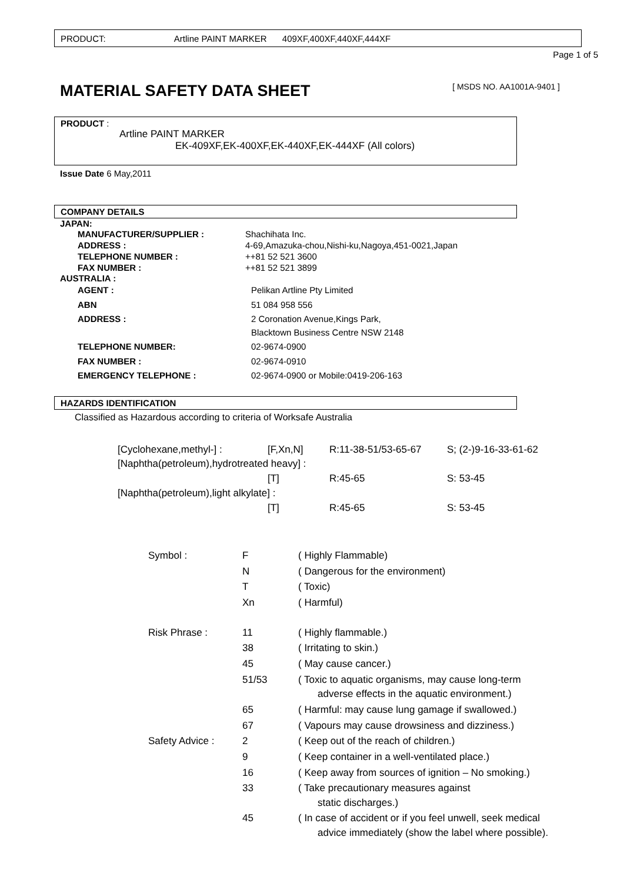PRODUCT: Artline PAINT MARKER 409XF,400XF,440XF,444XF
Page 1 of 5
MATERIAL SAFETY DATA SHEET [ MSDS NO. AA1001A-9401 ]
PRODUCT :
Artline PAINT MARKER
EK-409XF,EK-400XF,EK-440XF,EK-444XF (All colors)
Issue Date 6 May,2011
COMPANY DETAILS
JAPAN:
| MANUFACTURER/SUPPLIER : | Shachihata Inc. |
| ADDRESS : | 4-69,Amazuka-chou,Nishi-ku,Nagoya,451-0021,Japan |
| TELEPHONE NUMBER : | ++81 52 521 3600 |
| FAX NUMBER : | ++81 52 521 3899 |
AUSTRALIA :
| AGENT : | Pelikan Artline Pty Limited |
| ABN | 51 084 958 556 |
| ADDRESS : | 2 Coronation Avenue,Kings Park, Blacktown Business Centre NSW 2148 |
| TELEPHONE NUMBER: | 02-9674-0900 |
| FAX NUMBER : | 02-9674-0910 |
| EMERGENCY TELEPHONE : | 02-9674-0900 or Mobile:0419-206-163 |
HAZARDS IDENTIFICATION
Classified as Hazardous according to criteria of Worksafe Australia
| [Cyclohexane,methyl-] : | [F,Xn,N] | R:11-38-51/53-65-67 | S; (2-)9-16-33-61-62 |
| [Naphtha(petroleum),hydrotreated heavy] : | | | |
| | [T] | R:45-65 | S: 53-45 |
| [Naphtha(petroleum),light alkylate] : | | | |
| | [T] | R:45-65 | S: 53-45 |
| Symbol : | F | ( Highly Flammable) |
| | N | ( Dangerous for the environment) |
| | T | ( Toxic) |
| | Xn | ( Harmful) |
| Risk Phrase : | 11 | ( Highly flammable.) |
| | 38 | ( Irritating to skin.) |
| | 45 | ( May cause cancer.) |
| | 51/53 | ( Toxic to aquatic organisms, may cause long-term adverse effects in the aquatic environment.) |
| | 65 | ( Harmful: may cause lung gamage if swallowed.) |
| | 67 | ( Vapours may cause drowsiness and dizziness.) |
| Safety Advice : | 2 | ( Keep out of the reach of children.) |
| | 9 | ( Keep container in a well-ventilated place.) |
| | 16 | ( Keep away from sources of ignition – No smoking.) |
| | 33 | ( Take precautionary measures against static discharges.) |
| | 45 | ( In case of accident or if you feel unwell, seek medical advice immediately (show the label where possible). |